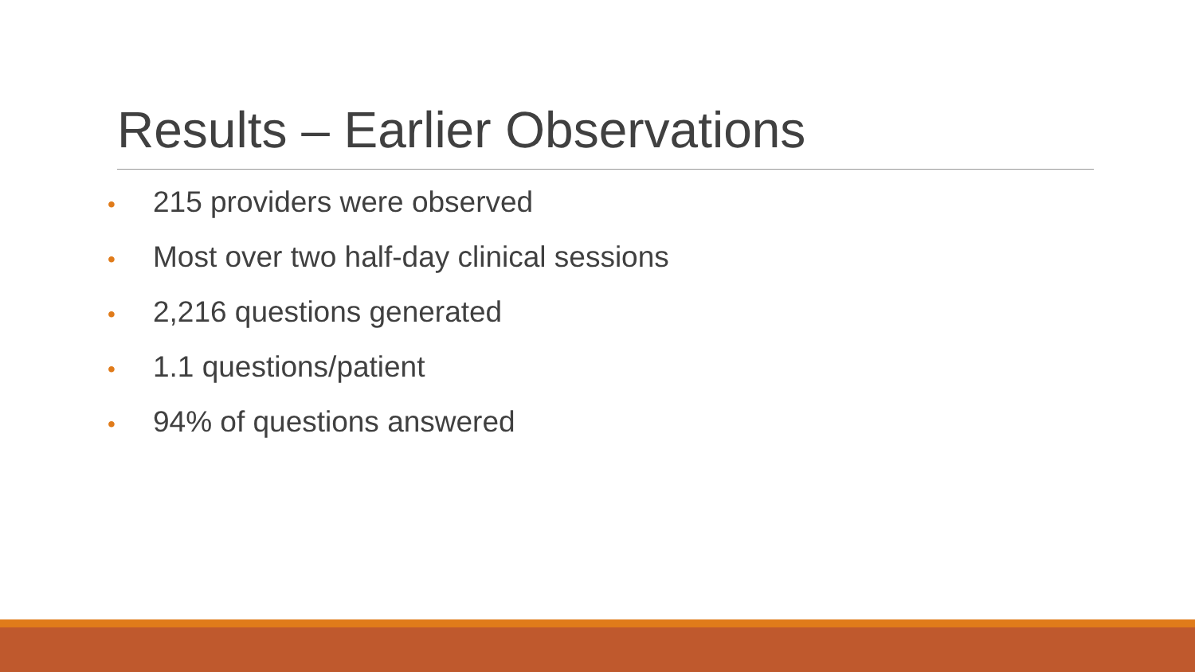Results – Earlier Observations
• 215 providers were observed
• Most over two half-day clinical sessions
• 2,216 questions generated
• 1.1 questions/patient
• 94% of questions answered